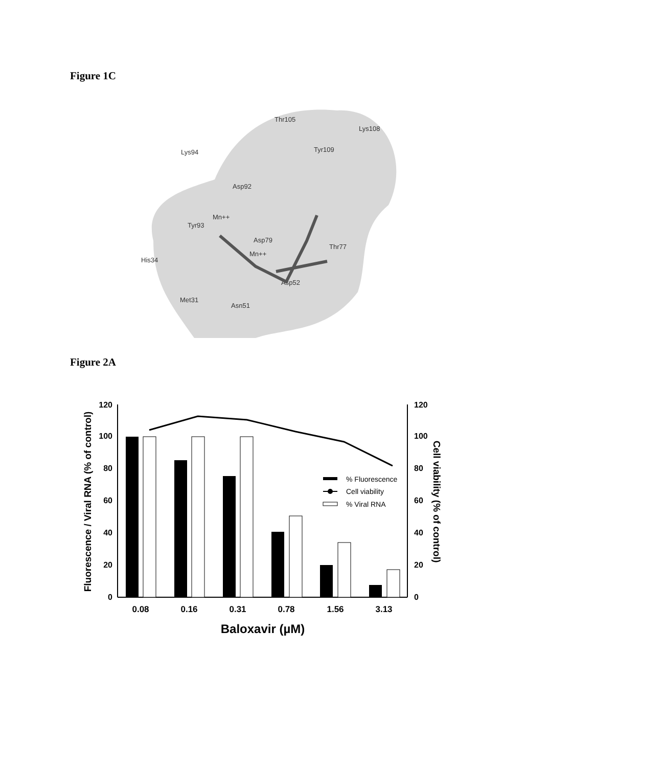Figure 1C
Thr105
Lys108
Lys94
Tyr109
Asp92
Mn++
Tyr93
Asp79
Thr77
Mn++
His34
Asp52
Met31
Asn51
Figure 2A
0
20
40
60
80
100
120
0
20
40
60
80
100
120
0.08
0.16
0.31
0.78
1.56
3.13
Baloxavir (µM)
Fluorescence / Viral RNA (% of control)
Cell viability (% of control)
% Fluorescence
Cell viability
% Viral RNA